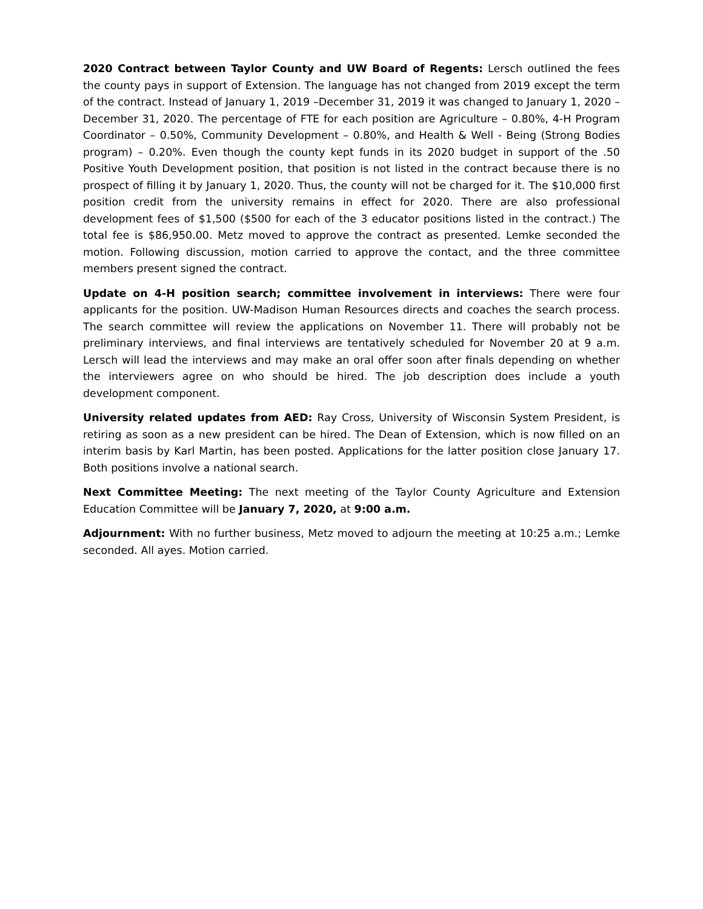2020 Contract between Taylor County and UW Board of Regents: Lersch outlined the fees the county pays in support of Extension. The language has not changed from 2019 except the term of the contract. Instead of January 1, 2019 –December 31, 2019 it was changed to January 1, 2020 – December 31, 2020. The percentage of FTE for each position are Agriculture – 0.80%, 4-H Program Coordinator – 0.50%, Community Development – 0.80%, and Health & Well - Being (Strong Bodies program) – 0.20%. Even though the county kept funds in its 2020 budget in support of the .50 Positive Youth Development position, that position is not listed in the contract because there is no prospect of filling it by January 1, 2020. Thus, the county will not be charged for it. The $10,000 first position credit from the university remains in effect for 2020. There are also professional development fees of $1,500 ($500 for each of the 3 educator positions listed in the contract.) The total fee is $86,950.00. Metz moved to approve the contract as presented. Lemke seconded the motion. Following discussion, motion carried to approve the contact, and the three committee members present signed the contract.
Update on 4-H position search; committee involvement in interviews: There were four applicants for the position. UW-Madison Human Resources directs and coaches the search process. The search committee will review the applications on November 11. There will probably not be preliminary interviews, and final interviews are tentatively scheduled for November 20 at 9 a.m. Lersch will lead the interviews and may make an oral offer soon after finals depending on whether the interviewers agree on who should be hired. The job description does include a youth development component.
University related updates from AED: Ray Cross, University of Wisconsin System President, is retiring as soon as a new president can be hired. The Dean of Extension, which is now filled on an interim basis by Karl Martin, has been posted. Applications for the latter position close January 17. Both positions involve a national search.
Next Committee Meeting: The next meeting of the Taylor County Agriculture and Extension Education Committee will be January 7, 2020, at 9:00 a.m.
Adjournment: With no further business, Metz moved to adjourn the meeting at 10:25 a.m.; Lemke seconded. All ayes. Motion carried.